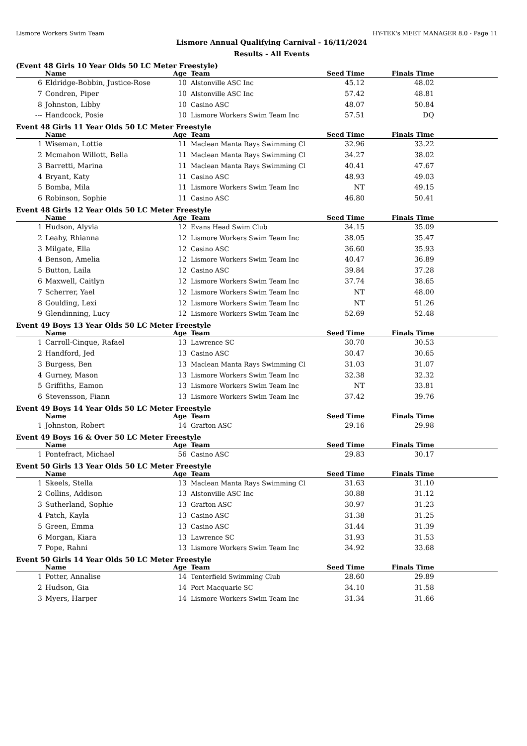Lismore Workers Swim Team HY-TEK's MEET MANAGER 8.0 - Page 11
Lismore Annual Qualifying Carnival - 16/11/2024
Results - All Events
(Event 48 Girls 10 Year Olds 50 LC Meter Freestyle)
| | Name | Age | Team | Seed Time | Finals Time | |
| --- | --- | --- | --- | --- | --- | --- |
| 6 | Eldridge-Bobbin, Justice-Rose | 10 | Alstonville ASC Inc | 45.12 | 48.02 | |
| 7 | Condren, Piper | 10 | Alstonville ASC Inc | 57.42 | 48.81 | |
| 8 | Johnston, Libby | 10 | Casino ASC | 48.07 | 50.84 | |
| --- | Handcock, Posie | 10 | Lismore Workers Swim Team Inc | 57.51 | DQ | |
Event 48 Girls 11 Year Olds 50 LC Meter Freestyle
| | Name | Age | Team | Seed Time | Finals Time | |
| --- | --- | --- | --- | --- | --- | --- |
| 1 | Wiseman, Lottie | 11 | Maclean Manta Rays Swimming Cl | 32.96 | 33.22 | |
| 2 | Mcmahon Willott, Bella | 11 | Maclean Manta Rays Swimming Cl | 34.27 | 38.02 | |
| 3 | Barretti, Marina | 11 | Maclean Manta Rays Swimming Cl | 40.41 | 47.67 | |
| 4 | Bryant, Katy | 11 | Casino ASC | 48.93 | 49.03 | |
| 5 | Bomba, Mila | 11 | Lismore Workers Swim Team Inc | NT | 49.15 | |
| 6 | Robinson, Sophie | 11 | Casino ASC | 46.80 | 50.41 | |
Event 48 Girls 12 Year Olds 50 LC Meter Freestyle
| | Name | Age | Team | Seed Time | Finals Time | |
| --- | --- | --- | --- | --- | --- | --- |
| 1 | Hudson, Alyvia | 12 | Evans Head Swim Club | 34.15 | 35.09 | |
| 2 | Leahy, Rhianna | 12 | Lismore Workers Swim Team Inc | 38.05 | 35.47 | |
| 3 | Milgate, Ella | 12 | Casino ASC | 36.60 | 35.93 | |
| 4 | Benson, Amelia | 12 | Lismore Workers Swim Team Inc | 40.47 | 36.89 | |
| 5 | Button, Laila | 12 | Casino ASC | 39.84 | 37.28 | |
| 6 | Maxwell, Caitlyn | 12 | Lismore Workers Swim Team Inc | 37.74 | 38.65 | |
| 7 | Scherrer, Yael | 12 | Lismore Workers Swim Team Inc | NT | 48.00 | |
| 8 | Goulding, Lexi | 12 | Lismore Workers Swim Team Inc | NT | 51.26 | |
| 9 | Glendinning, Lucy | 12 | Lismore Workers Swim Team Inc | 52.69 | 52.48 | |
Event 49 Boys 13 Year Olds 50 LC Meter Freestyle
| | Name | Age | Team | Seed Time | Finals Time | |
| --- | --- | --- | --- | --- | --- | --- |
| 1 | Carroll-Cinque, Rafael | 13 | Lawrence SC | 30.70 | 30.53 | |
| 2 | Handford, Jed | 13 | Casino ASC | 30.47 | 30.65 | |
| 3 | Burgess, Ben | 13 | Maclean Manta Rays Swimming Cl | 31.03 | 31.07 | |
| 4 | Gurney, Mason | 13 | Lismore Workers Swim Team Inc | 32.38 | 32.32 | |
| 5 | Griffiths, Eamon | 13 | Lismore Workers Swim Team Inc | NT | 33.81 | |
| 6 | Stevensson, Fiann | 13 | Lismore Workers Swim Team Inc | 37.42 | 39.76 | |
Event 49 Boys 14 Year Olds 50 LC Meter Freestyle
| | Name | Age | Team | Seed Time | Finals Time | |
| --- | --- | --- | --- | --- | --- | --- |
| 1 | Johnston, Robert | 14 | Grafton ASC | 29.16 | 29.98 | |
Event 49 Boys 16 & Over 50 LC Meter Freestyle
| | Name | Age | Team | Seed Time | Finals Time | |
| --- | --- | --- | --- | --- | --- | --- |
| 1 | Pontefract, Michael | 56 | Casino ASC | 29.83 | 30.17 | |
Event 50 Girls 13 Year Olds 50 LC Meter Freestyle
| | Name | Age | Team | Seed Time | Finals Time | |
| --- | --- | --- | --- | --- | --- | --- |
| 1 | Skeels, Stella | 13 | Maclean Manta Rays Swimming Cl | 31.63 | 31.10 | |
| 2 | Collins, Addison | 13 | Alstonville ASC Inc | 30.88 | 31.12 | |
| 3 | Sutherland, Sophie | 13 | Grafton ASC | 30.97 | 31.23 | |
| 4 | Patch, Kayla | 13 | Casino ASC | 31.38 | 31.25 | |
| 5 | Green, Emma | 13 | Casino ASC | 31.44 | 31.39 | |
| 6 | Morgan, Kiara | 13 | Lawrence SC | 31.93 | 31.53 | |
| 7 | Pope, Rahni | 13 | Lismore Workers Swim Team Inc | 34.92 | 33.68 | |
Event 50 Girls 14 Year Olds 50 LC Meter Freestyle
| | Name | Age | Team | Seed Time | Finals Time | |
| --- | --- | --- | --- | --- | --- | --- |
| 1 | Potter, Annalise | 14 | Tenterfield Swimming Club | 28.60 | 29.89 | |
| 2 | Hudson, Gia | 14 | Port Macquarie SC | 34.10 | 31.58 | |
| 3 | Myers, Harper | 14 | Lismore Workers Swim Team Inc | 31.34 | 31.66 | |